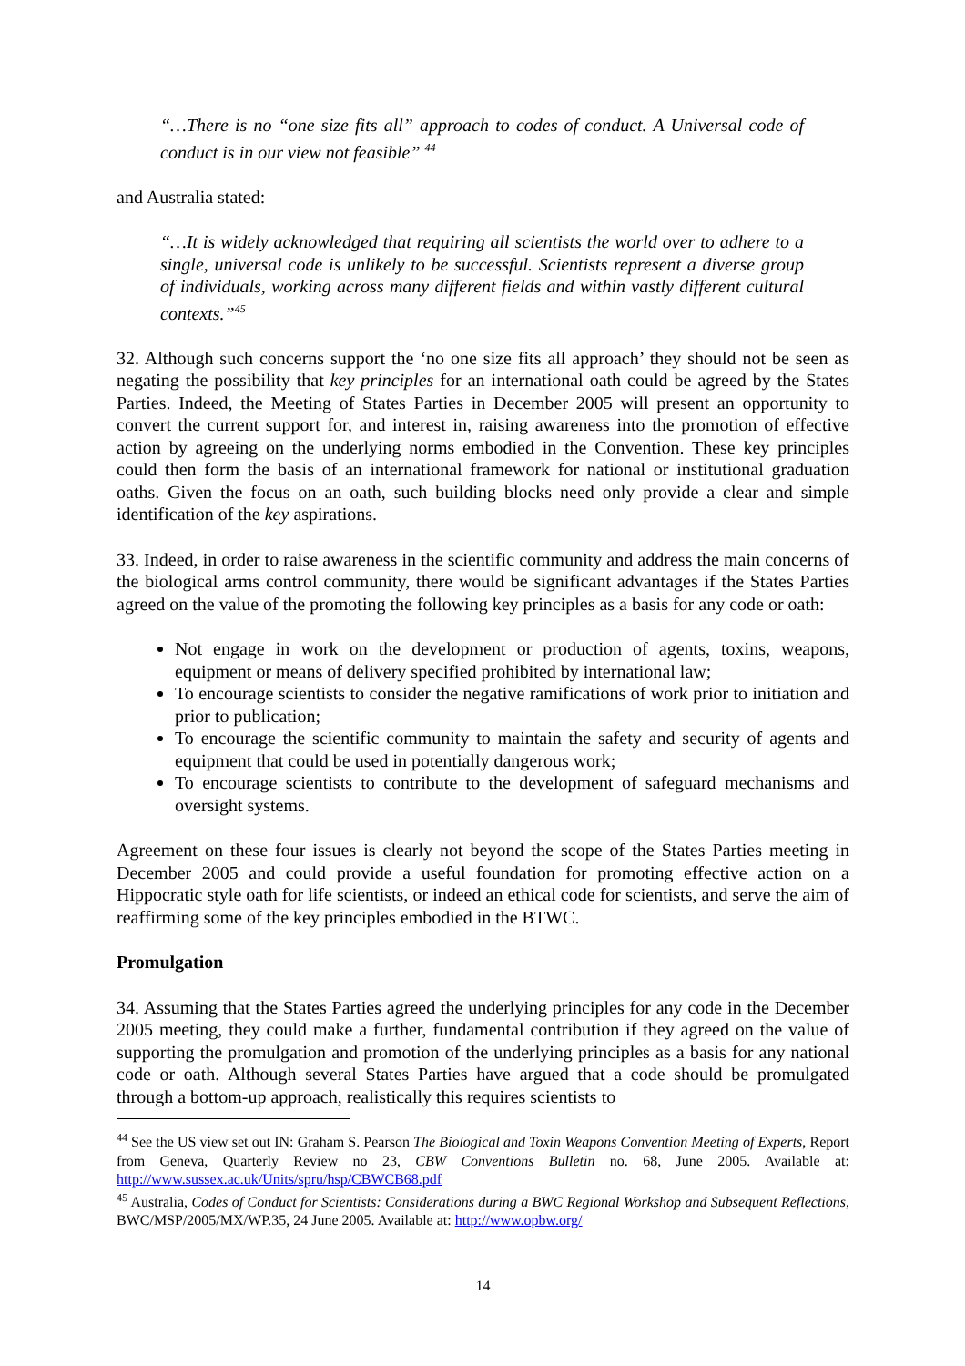“…There is no “one size fits all” approach to codes of conduct. A Universal code of conduct is in our view not feasible” <sup>44</sup>
and Australia stated:
“…It is widely acknowledged that requiring all scientists the world over to adhere to a single, universal code is unlikely to be successful. Scientists represent a diverse group of individuals, working across many different fields and within vastly different cultural contexts.”<sup>45</sup>
32. Although such concerns support the ‘no one size fits all approach’ they should not be seen as negating the possibility that key principles for an international oath could be agreed by the States Parties. Indeed, the Meeting of States Parties in December 2005 will present an opportunity to convert the current support for, and interest in, raising awareness into the promotion of effective action by agreeing on the underlying norms embodied in the Convention. These key principles could then form the basis of an international framework for national or institutional graduation oaths. Given the focus on an oath, such building blocks need only provide a clear and simple identification of the key aspirations.
33. Indeed, in order to raise awareness in the scientific community and address the main concerns of the biological arms control community, there would be significant advantages if the States Parties agreed on the value of the promoting the following key principles as a basis for any code or oath:
Not engage in work on the development or production of agents, toxins, weapons, equipment or means of delivery specified prohibited by international law;
To encourage scientists to consider the negative ramifications of work prior to initiation and prior to publication;
To encourage the scientific community to maintain the safety and security of agents and equipment that could be used in potentially dangerous work;
To encourage scientists to contribute to the development of safeguard mechanisms and oversight systems.
Agreement on these four issues is clearly not beyond the scope of the States Parties meeting in December 2005 and could provide a useful foundation for promoting effective action on a Hippocratic style oath for life scientists, or indeed an ethical code for scientists, and serve the aim of reaffirming some of the key principles embodied in the BTWC.
Promulgation
34. Assuming that the States Parties agreed the underlying principles for any code in the December 2005 meeting, they could make a further, fundamental contribution if they agreed on the value of supporting the promulgation and promotion of the underlying principles as a basis for any national code or oath. Although several States Parties have argued that a code should be promulgated through a bottom-up approach, realistically this requires scientists to
<sup>44</sup> See the US view set out IN: Graham S. Pearson The Biological and Toxin Weapons Convention Meeting of Experts, Report from Geneva, Quarterly Review no 23, CBW Conventions Bulletin no. 68, June 2005. Available at: http://www.sussex.ac.uk/Units/spru/hsp/CBWCB68.pdf
<sup>45</sup> Australia, Codes of Conduct for Scientists: Considerations during a BWC Regional Workshop and Subsequent Reflections, BWC/MSP/2005/MX/WP.35, 24 June 2005. Available at: http://www.opbw.org/
14